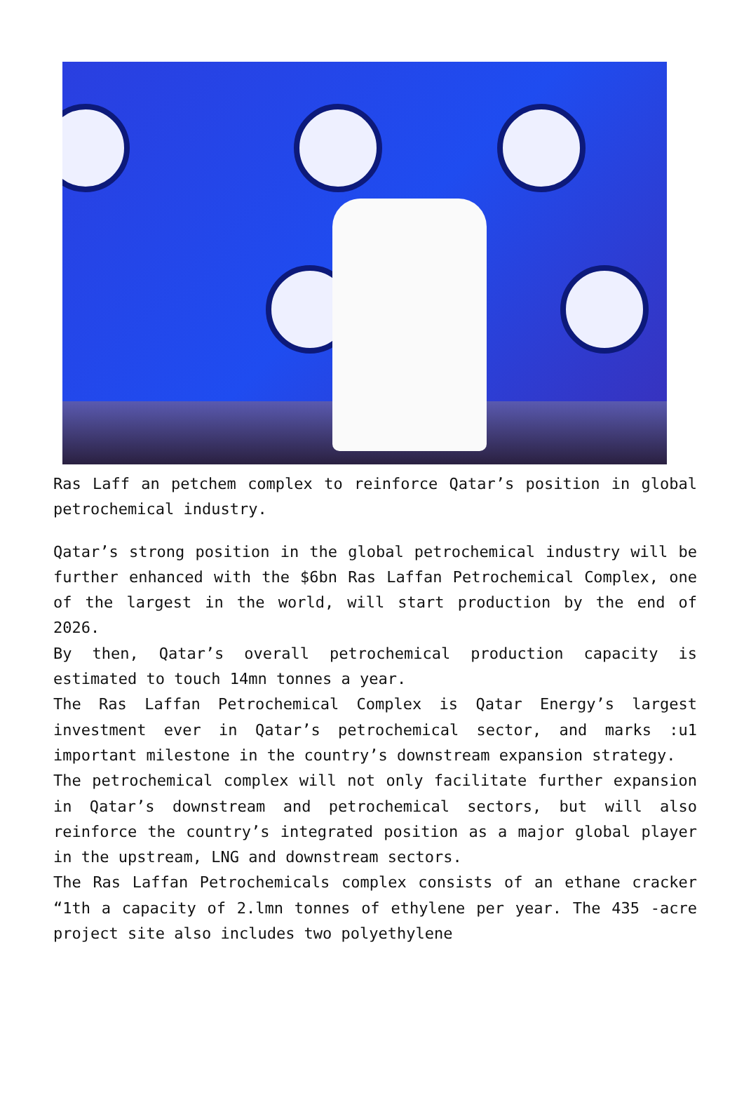Ras Laff an petchem complex to reinforce Qatar’s position in global petrochemical industry.
Qatar’s strong position in the global petrochemical industry will be further enhanced with the $6bn Ras Laffan Petrochemical Complex, one of the largest in the world, will start production by the end of 2026.
By then, Qatar’s overall petrochemical production capacity is estimated to touch 14mn tonnes a year.
The Ras Laffan Petrochemical Complex is Qatar Energy’s largest investment ever in Qatar’s petrochemical sector, and marks :u1 important milestone in the country’s downstream expansion strategy.
The petrochemical complex will not only facilitate further expansion in Qatar’s downstream and petrochemical sectors, but will also reinforce the country’s integrated position as a major global player in the upstream, LNG and downstream sectors.
The Ras Laffan Petrochemicals complex consists of an ethane cracker “1th a capacity of 2.lmn tonnes of ethylene per year. The 435 -acre project site also includes two polyethylene